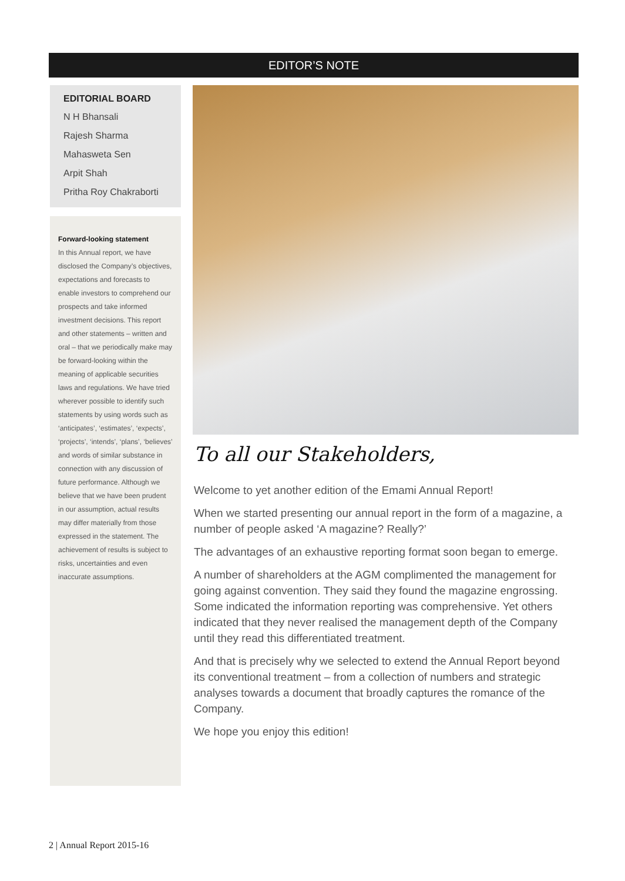EDITOR’S NOTE
EDITORIAL BOARD
N H Bhansali
Rajesh Sharma
Mahasweta Sen
Arpit Shah
Pritha Roy Chakraborti
Forward-looking statement
In this Annual report, we have disclosed the Company’s objectives, expectations and forecasts to enable investors to comprehend our prospects and take informed investment decisions. This report and other statements – written and oral – that we periodically make may be forward-looking within the meaning of applicable securities laws and regulations. We have tried wherever possible to identify such statements by using words such as ‘anticipates’, ‘estimates’, ‘expects’, ‘projects’, ‘intends’, ‘plans’, ‘believes’ and words of similar substance in connection with any discussion of future performance. Although we believe that we have been prudent in our assumption, actual results may differ materially from those expressed in the statement. The achievement of results is subject to risks, uncertainties and even inaccurate assumptions.
To all our Stakeholders,
Welcome to yet another edition of the Emami Annual Report!
When we started presenting our annual report in the form of a magazine, a number of people asked ‘A magazine? Really?’
The advantages of an exhaustive reporting format soon began to emerge.
A number of shareholders at the AGM complimented the management for going against convention. They said they found the magazine engrossing. Some indicated the information reporting was comprehensive. Yet others indicated that they never realised the management depth of the Company until they read this differentiated treatment.
And that is precisely why we selected to extend the Annual Report beyond its conventional treatment – from a collection of numbers and strategic analyses towards a document that broadly captures the romance of the Company.
We hope you enjoy this edition!
2 | Annual Report 2015-16